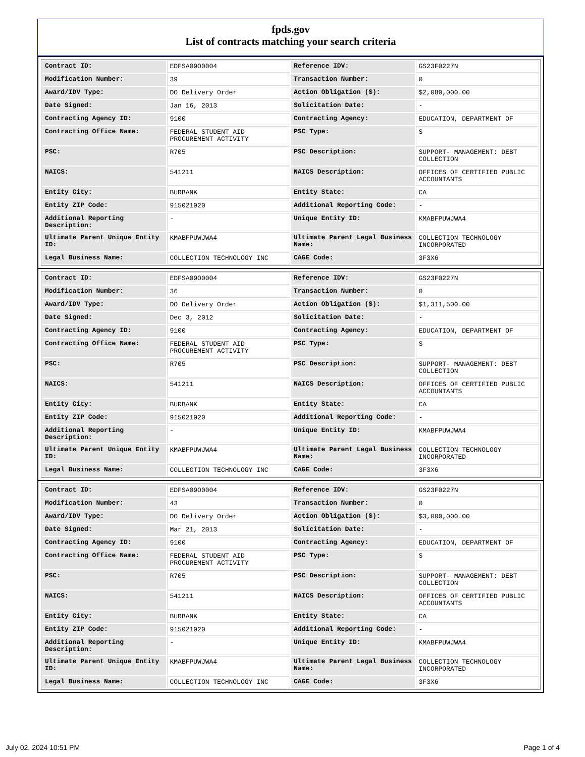fpds.gov
List of contracts matching your search criteria
| Contract ID: | EDFSA09O0004 | Reference IDV: | GS23F0227N |
| Modification Number: | 39 | Transaction Number: | 0 |
| Award/IDV Type: | DO Delivery Order | Action Obligation ($): | $2,080,000.00 |
| Date Signed: | Jan 16, 2013 | Solicitation Date: | - |
| Contracting Agency ID: | 9100 | Contracting Agency: | EDUCATION, DEPARTMENT OF |
| Contracting Office Name: | FEDERAL STUDENT AID PROCUREMENT ACTIVITY | PSC Type: | S |
| PSC: | R705 | PSC Description: | SUPPORT- MANAGEMENT: DEBT COLLECTION |
| NAICS: | 541211 | NAICS Description: | OFFICES OF CERTIFIED PUBLIC ACCOUNTANTS |
| Entity City: | BURBANK | Entity State: | CA |
| Entity ZIP Code: | 915021920 | Additional Reporting Code: | - |
| Additional Reporting Description: | - | Unique Entity ID: | KMABFPUWJWA4 |
| Ultimate Parent Unique Entity ID: | KMABFPUWJWA4 | Ultimate Parent Legal Business Name: | COLLECTION TECHNOLOGY INCORPORATED |
| Legal Business Name: | COLLECTION TECHNOLOGY INC | CAGE Code: | 3F3X6 |
| Contract ID: | EDFSA09O0004 | Reference IDV: | GS23F0227N |
| Modification Number: | 36 | Transaction Number: | 0 |
| Award/IDV Type: | DO Delivery Order | Action Obligation ($): | $1,311,500.00 |
| Date Signed: | Dec 3, 2012 | Solicitation Date: | - |
| Contracting Agency ID: | 9100 | Contracting Agency: | EDUCATION, DEPARTMENT OF |
| Contracting Office Name: | FEDERAL STUDENT AID PROCUREMENT ACTIVITY | PSC Type: | S |
| PSC: | R705 | PSC Description: | SUPPORT- MANAGEMENT: DEBT COLLECTION |
| NAICS: | 541211 | NAICS Description: | OFFICES OF CERTIFIED PUBLIC ACCOUNTANTS |
| Entity City: | BURBANK | Entity State: | CA |
| Entity ZIP Code: | 915021920 | Additional Reporting Code: | - |
| Additional Reporting Description: | - | Unique Entity ID: | KMABFPUWJWA4 |
| Ultimate Parent Unique Entity ID: | KMABFPUWJWA4 | Ultimate Parent Legal Business Name: | COLLECTION TECHNOLOGY INCORPORATED |
| Legal Business Name: | COLLECTION TECHNOLOGY INC | CAGE Code: | 3F3X6 |
| Contract ID: | EDFSA09O0004 | Reference IDV: | GS23F0227N |
| Modification Number: | 43 | Transaction Number: | 0 |
| Award/IDV Type: | DO Delivery Order | Action Obligation ($): | $3,000,000.00 |
| Date Signed: | Mar 21, 2013 | Solicitation Date: | - |
| Contracting Agency ID: | 9100 | Contracting Agency: | EDUCATION, DEPARTMENT OF |
| Contracting Office Name: | FEDERAL STUDENT AID PROCUREMENT ACTIVITY | PSC Type: | S |
| PSC: | R705 | PSC Description: | SUPPORT- MANAGEMENT: DEBT COLLECTION |
| NAICS: | 541211 | NAICS Description: | OFFICES OF CERTIFIED PUBLIC ACCOUNTANTS |
| Entity City: | BURBANK | Entity State: | CA |
| Entity ZIP Code: | 915021920 | Additional Reporting Code: | - |
| Additional Reporting Description: | - | Unique Entity ID: | KMABFPUWJWA4 |
| Ultimate Parent Unique Entity ID: | KMABFPUWJWA4 | Ultimate Parent Legal Business Name: | COLLECTION TECHNOLOGY INCORPORATED |
| Legal Business Name: | COLLECTION TECHNOLOGY INC | CAGE Code: | 3F3X6 |
July 02, 2024 10:51 PM Page 1 of 4